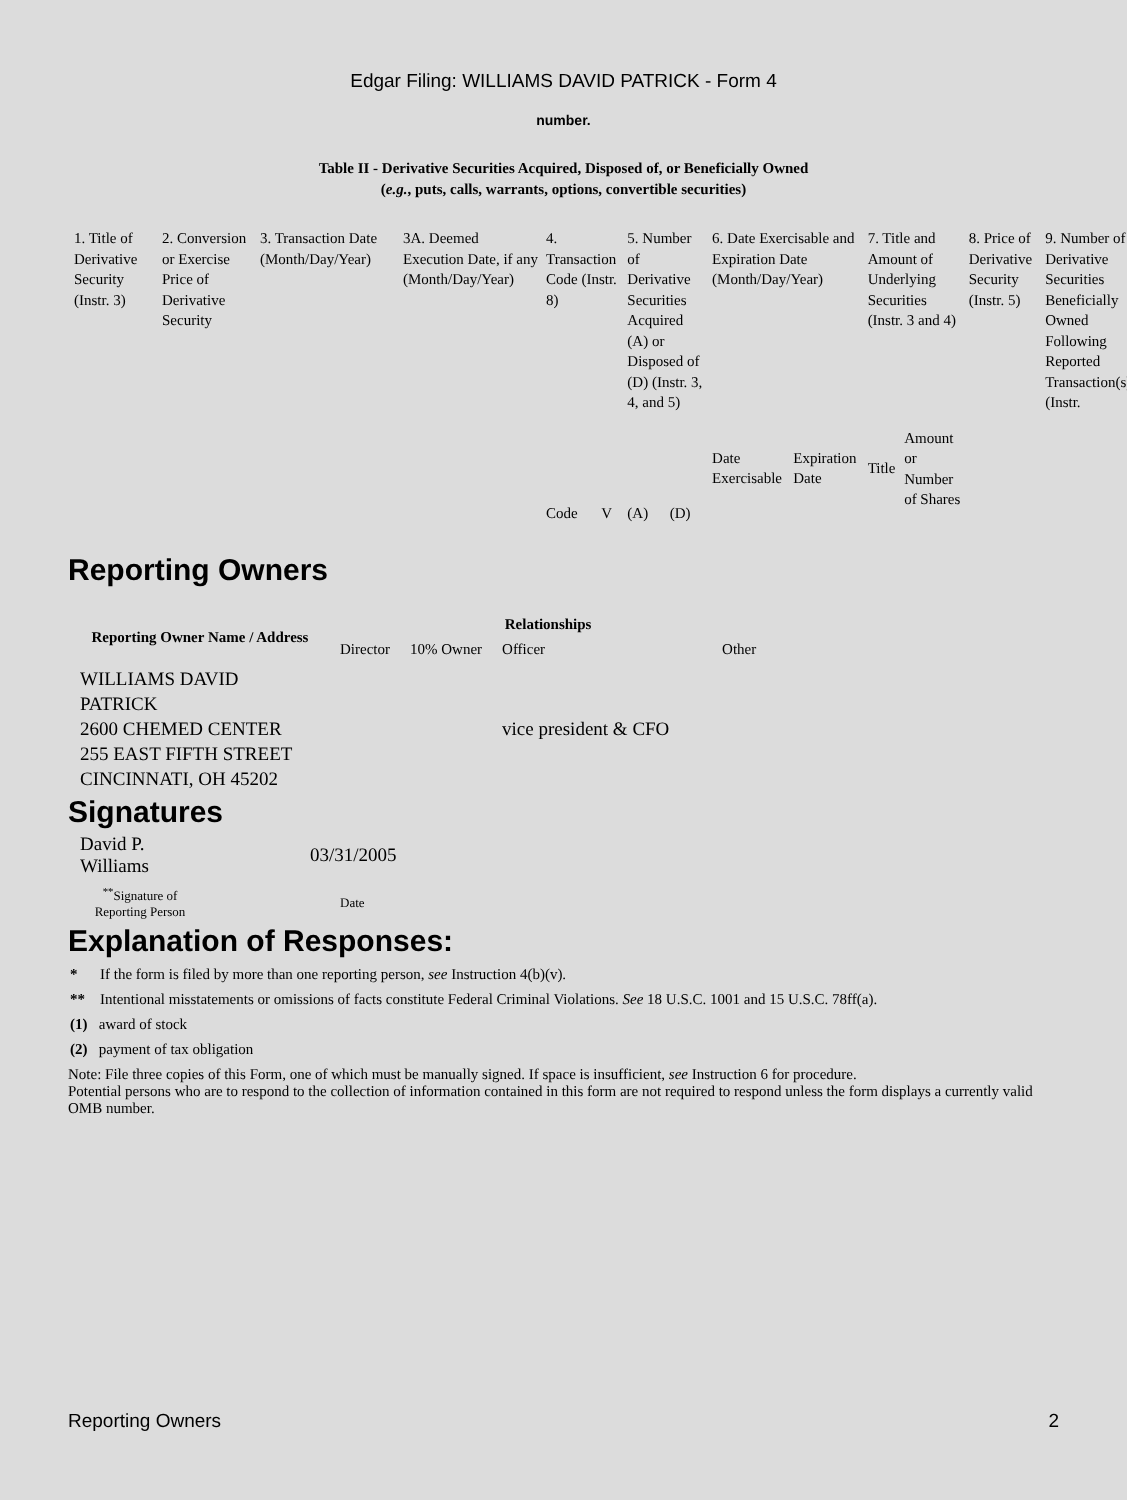Edgar Filing: WILLIAMS DAVID PATRICK - Form 4
number.
Table II - Derivative Securities Acquired, Disposed of, or Beneficially Owned
(e.g., puts, calls, warrants, options, convertible securities)
| 1. Title of Derivative Security (Instr. 3) | 2. Conversion or Exercise Price of Derivative Security | 3. Transaction Date (Month/Day/Year) | 3A. Deemed Execution Date, if any (Month/Day/Year) | 4. Transaction Code (Instr. 8) | | 5. Number of Derivative Securities Acquired (A) or Disposed of (D) (Instr. 3, 4, and 5) | | 6. Date Exercisable and Expiration Date (Month/Day/Year) | | 7. Title and Amount of Underlying Securities (Instr. 3 and 4) | | 8. Price of Derivative Security (Instr. 5) | 9. Number of Derivative Securities Beneficially Owned Following Reported Transaction(s) (Instr. |
| | | | | Code | V | (A) | (D) | Date Exercisable | Expiration Date | Title | Amount or Number of Shares | | |
Reporting Owners
| Reporting Owner Name / Address | Relationships | | | |
| --- | --- | --- | --- | --- |
| | Director | 10% Owner | Officer | Other |
| WILLIAMS DAVID PATRICK 2600 CHEMED CENTER 255 EAST FIFTH STREET CINCINNATI, OH 45202 | | | vice president & CFO | |
Signatures
| David P. Williams | 03/31/2005 |
| <sup>**</sup> Signature of Reporting Person | Date |
Explanation of Responses:
* If the form is filed by more than one reporting person, see Instruction 4(b)(v).
** Intentional misstatements or omissions of facts constitute Federal Criminal Violations. See 18 U.S.C. 1001 and 15 U.S.C. 78ff(a).
(1) award of stock
(2) payment of tax obligation
Note: File three copies of this Form, one of which must be manually signed. If space is insufficient, see Instruction 6 for procedure.
Potential persons who are to respond to the collection of information contained in this form are not required to respond unless the form displays a currently valid OMB number.
Reporting Owners 2